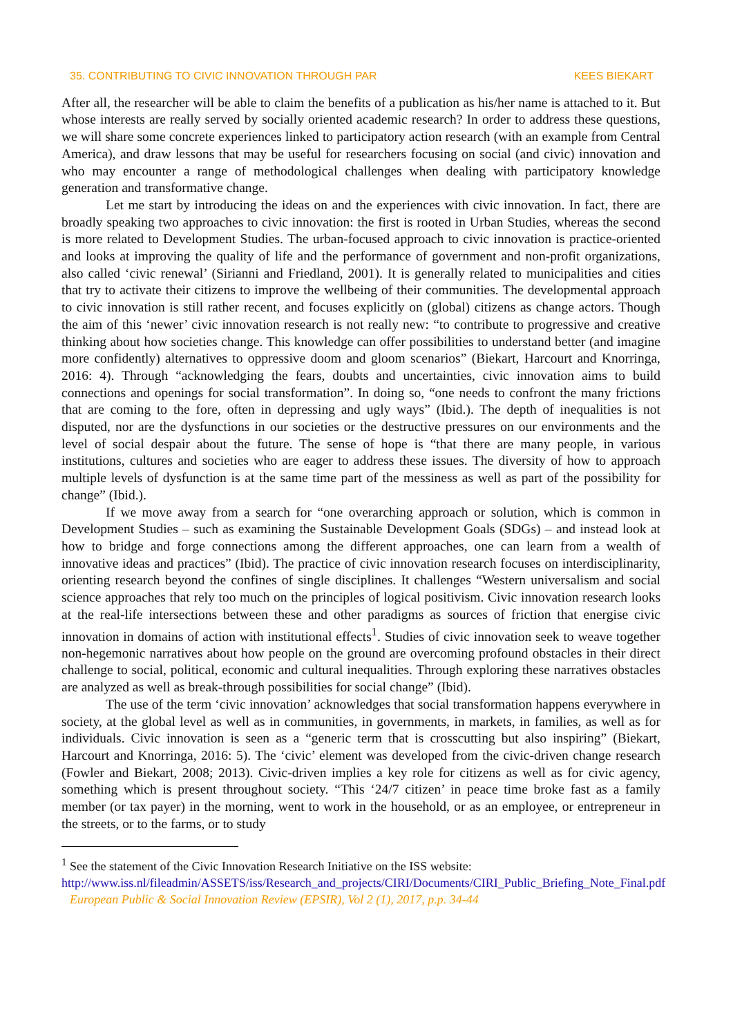35. CONTRIBUTING TO CIVIC INNOVATION THROUGH PAR KEES BIEKART
After all, the researcher will be able to claim the benefits of a publication as his/her name is attached to it. But whose interests are really served by socially oriented academic research? In order to address these questions, we will share some concrete experiences linked to participatory action research (with an example from Central America), and draw lessons that may be useful for researchers focusing on social (and civic) innovation and who may encounter a range of methodological challenges when dealing with participatory knowledge generation and transformative change.
Let me start by introducing the ideas on and the experiences with civic innovation. In fact, there are broadly speaking two approaches to civic innovation: the first is rooted in Urban Studies, whereas the second is more related to Development Studies. The urban-focused approach to civic innovation is practice-oriented and looks at improving the quality of life and the performance of government and non-profit organizations, also called ‘civic renewal’ (Sirianni and Friedland, 2001). It is generally related to municipalities and cities that try to activate their citizens to improve the wellbeing of their communities. The developmental approach to civic innovation is still rather recent, and focuses explicitly on (global) citizens as change actors. Though the aim of this ‘newer’ civic innovation research is not really new: “to contribute to progressive and creative thinking about how societies change. This knowledge can offer possibilities to understand better (and imagine more confidently) alternatives to oppressive doom and gloom scenarios” (Biekart, Harcourt and Knorringa, 2016: 4). Through “acknowledging the fears, doubts and uncertainties, civic innovation aims to build connections and openings for social transformation”. In doing so, “one needs to confront the many frictions that are coming to the fore, often in depressing and ugly ways” (Ibid.). The depth of inequalities is not disputed, nor are the dysfunctions in our societies or the destructive pressures on our environments and the level of social despair about the future. The sense of hope is “that there are many people, in various institutions, cultures and societies who are eager to address these issues. The diversity of how to approach multiple levels of dysfunction is at the same time part of the messiness as well as part of the possibility for change” (Ibid.).
If we move away from a search for “one overarching approach or solution, which is common in Development Studies – such as examining the Sustainable Development Goals (SDGs) – and instead look at how to bridge and forge connections among the different approaches, one can learn from a wealth of innovative ideas and practices” (Ibid). The practice of civic innovation research focuses on interdisciplinarity, orienting research beyond the confines of single disciplines. It challenges “Western universalism and social science approaches that rely too much on the principles of logical positivism. Civic innovation research looks at the real-life intersections between these and other paradigms as sources of friction that energise civic innovation in domains of action with institutional effects<sup>1</sup>. Studies of civic innovation seek to weave together non-hegemonic narratives about how people on the ground are overcoming profound obstacles in their direct challenge to social, political, economic and cultural inequalities. Through exploring these narratives obstacles are analyzed as well as break-through possibilities for social change” (Ibid).
The use of the term ‘civic innovation’ acknowledges that social transformation happens everywhere in society, at the global level as well as in communities, in governments, in markets, in families, as well as for individuals. Civic innovation is seen as a “generic term that is crosscutting but also inspiring” (Biekart, Harcourt and Knorringa, 2016: 5). The ‘civic’ element was developed from the civic-driven change research (Fowler and Biekart, 2008; 2013). Civic-driven implies a key role for citizens as well as for civic agency, something which is present throughout society. “This ‘24/7 citizen’ in peace time broke fast as a family member (or tax payer) in the morning, went to work in the household, or as an employee, or entrepreneur in the streets, or to the farms, or to study
<sup>1</sup> See the statement of the Civic Innovation Research Initiative on the ISS website:
http://www.iss.nl/fileadmin/ASSETS/iss/Research_and_projects/CIRI/Documents/CIRI_Public_Briefing_Note_Final.pdf
European Public & Social Innovation Review (EPSIR), Vol 2 (1), 2017, p.p. 34-44